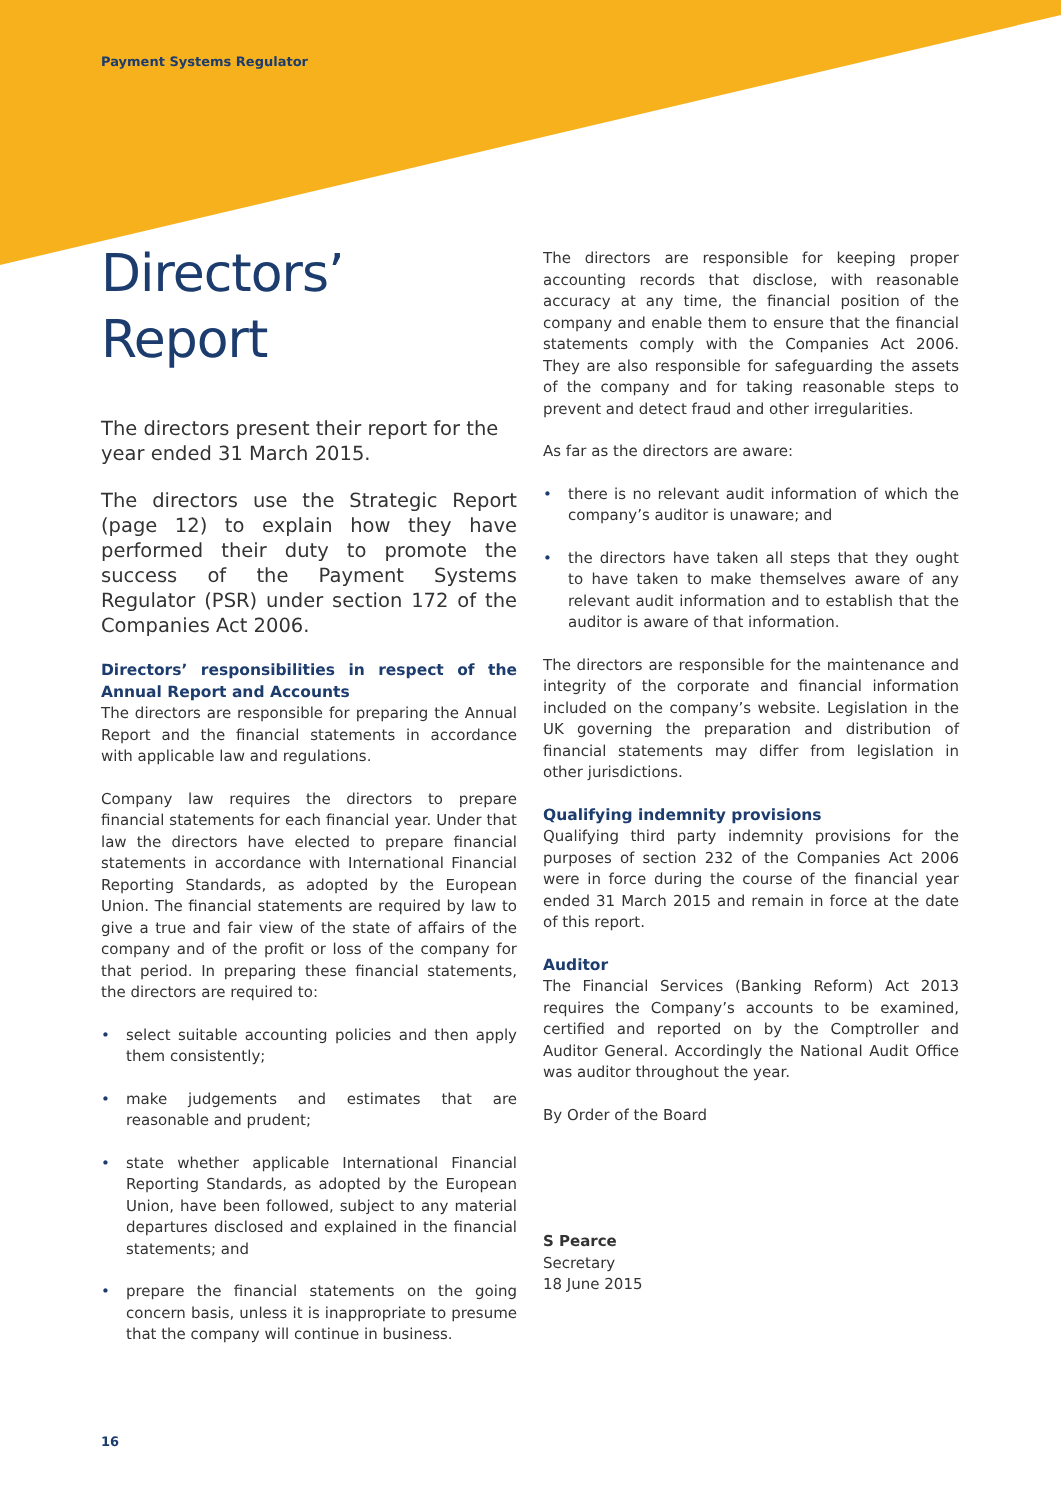Payment Systems Regulator
Directors’ Report
The directors present their report for the year ended 31 March 2015.
The directors use the Strategic Report (page 12) to explain how they have performed their duty to promote the success of the Payment Systems Regulator (PSR) under section 172 of the Companies Act 2006.
Directors’ responsibilities in respect of the Annual Report and Accounts
The directors are responsible for preparing the Annual Report and the financial statements in accordance with applicable law and regulations.
Company law requires the directors to prepare financial statements for each financial year. Under that law the directors have elected to prepare financial statements in accordance with International Financial Reporting Standards, as adopted by the European Union. The financial statements are required by law to give a true and fair view of the state of affairs of the company and of the profit or loss of the company for that period. In preparing these financial statements, the directors are required to:
• select suitable accounting policies and then apply them consistently;
• make judgements and estimates that are reasonable and prudent;
• state whether applicable International Financial Reporting Standards, as adopted by the European Union, have been followed, subject to any material departures disclosed and explained in the financial statements; and
• prepare the financial statements on the going concern basis, unless it is inappropriate to presume that the company will continue in business.
The directors are responsible for keeping proper accounting records that disclose, with reasonable accuracy at any time, the financial position of the company and enable them to ensure that the financial statements comply with the Companies Act 2006. They are also responsible for safeguarding the assets of the company and for taking reasonable steps to prevent and detect fraud and other irregularities.
As far as the directors are aware:
• there is no relevant audit information of which the company’s auditor is unaware; and
• the directors have taken all steps that they ought to have taken to make themselves aware of any relevant audit information and to establish that the auditor is aware of that information.
The directors are responsible for the maintenance and integrity of the corporate and financial information included on the company’s website. Legislation in the UK governing the preparation and distribution of financial statements may differ from legislation in other jurisdictions.
Qualifying indemnity provisions
Qualifying third party indemnity provisions for the purposes of section 232 of the Companies Act 2006 were in force during the course of the financial year ended 31 March 2015 and remain in force at the date of this report.
Auditor
The Financial Services (Banking Reform) Act 2013 requires the Company’s accounts to be examined, certified and reported on by the Comptroller and Auditor General. Accordingly the National Audit Office was auditor throughout the year.
By Order of the Board
S Pearce
Secretary
18 June 2015
16